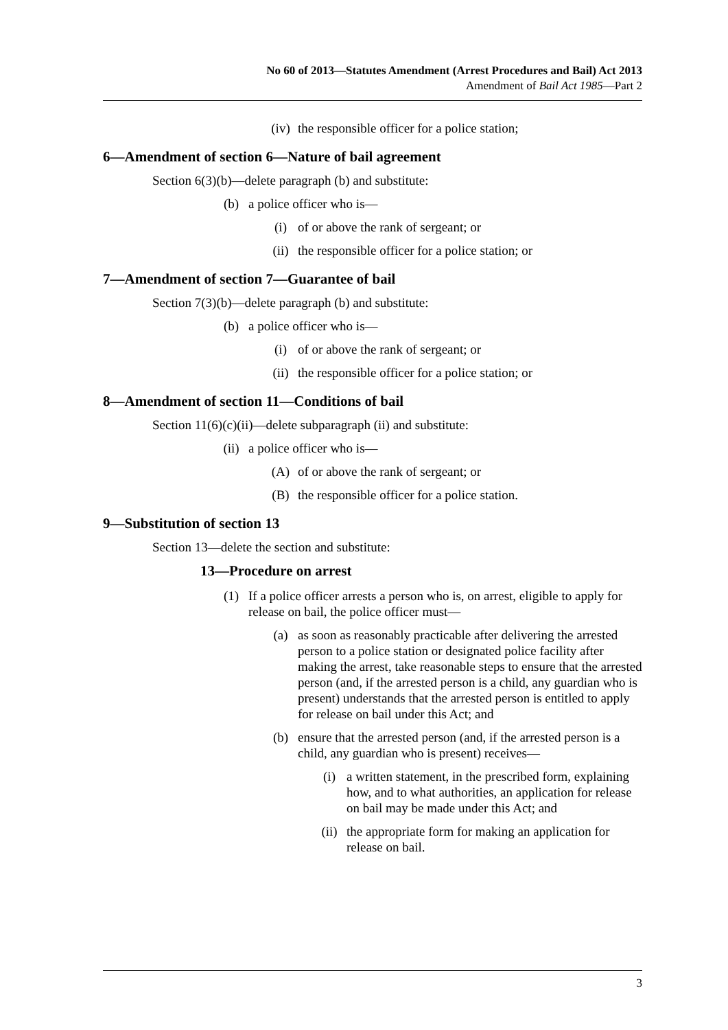No 60 of 2013—Statutes Amendment (Arrest Procedures and Bail) Act 2013
Amendment of Bail Act 1985—Part 2
(iv) the responsible officer for a police station;
6—Amendment of section 6—Nature of bail agreement
Section 6(3)(b)—delete paragraph (b) and substitute:
(b) a police officer who is—
(i) of or above the rank of sergeant; or
(ii) the responsible officer for a police station; or
7—Amendment of section 7—Guarantee of bail
Section 7(3)(b)—delete paragraph (b) and substitute:
(b) a police officer who is—
(i) of or above the rank of sergeant; or
(ii) the responsible officer for a police station; or
8—Amendment of section 11—Conditions of bail
Section 11(6)(c)(ii)—delete subparagraph (ii) and substitute:
(ii) a police officer who is—
(A) of or above the rank of sergeant; or
(B) the responsible officer for a police station.
9—Substitution of section 13
Section 13—delete the section and substitute:
13—Procedure on arrest
(1) If a police officer arrests a person who is, on arrest, eligible to apply for release on bail, the police officer must—
(a) as soon as reasonably practicable after delivering the arrested person to a police station or designated police facility after making the arrest, take reasonable steps to ensure that the arrested person (and, if the arrested person is a child, any guardian who is present) understands that the arrested person is entitled to apply for release on bail under this Act; and
(b) ensure that the arrested person (and, if the arrested person is a child, any guardian who is present) receives—
(i) a written statement, in the prescribed form, explaining how, and to what authorities, an application for release on bail may be made under this Act; and
(ii) the appropriate form for making an application for release on bail.
3